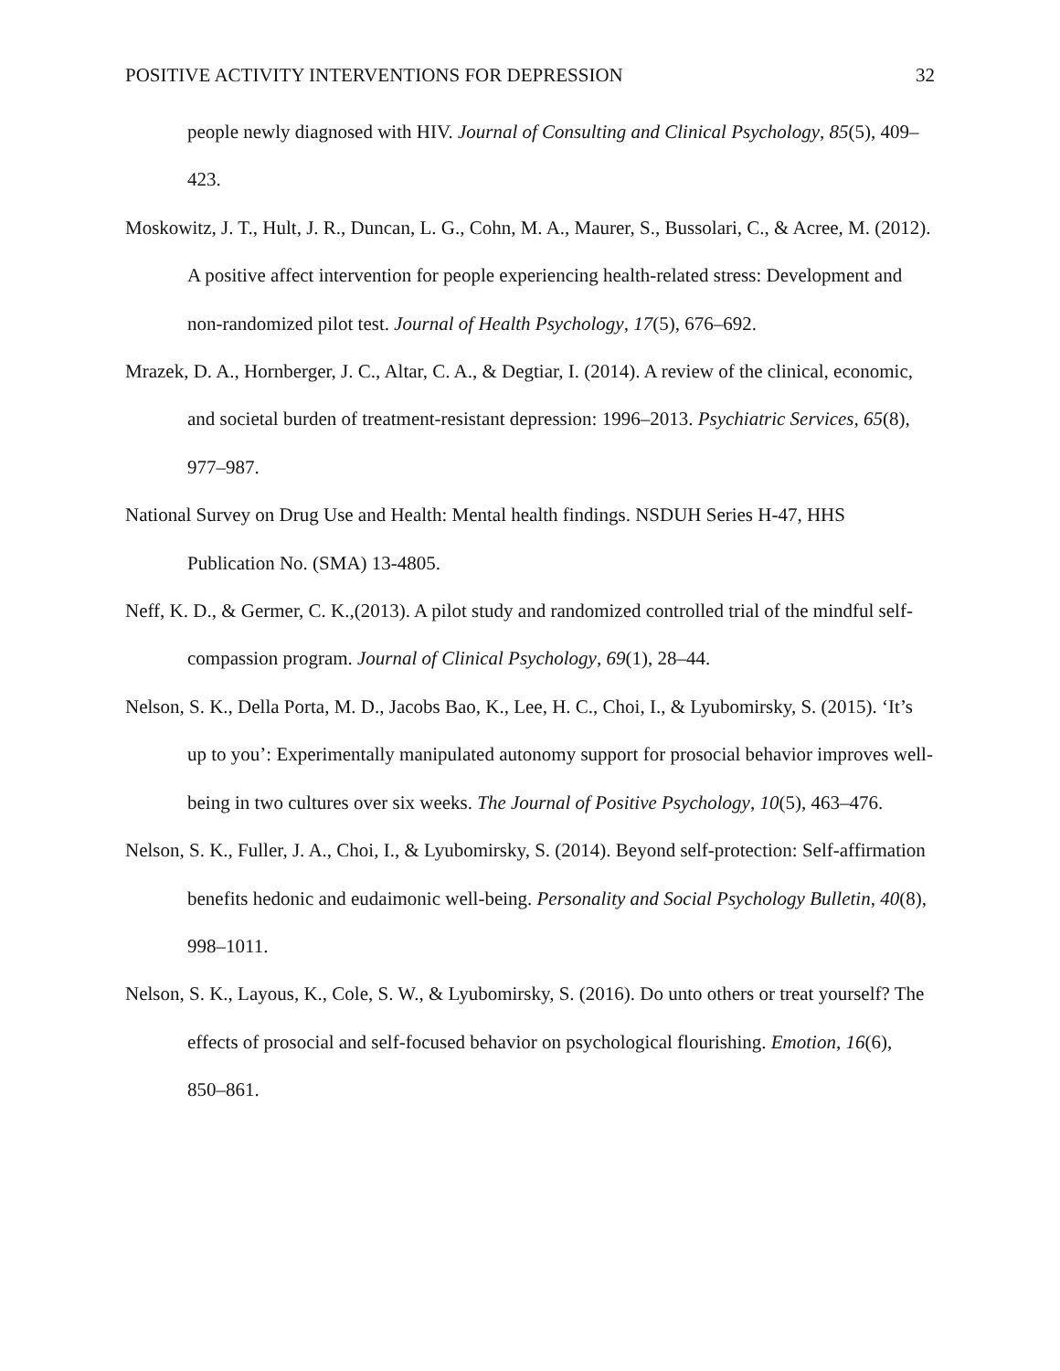POSITIVE ACTIVITY INTERVENTIONS FOR DEPRESSION 32
people newly diagnosed with HIV. Journal of Consulting and Clinical Psychology, 85(5), 409–423.
Moskowitz, J. T., Hult, J. R., Duncan, L. G., Cohn, M. A., Maurer, S., Bussolari, C., & Acree, M. (2012). A positive affect intervention for people experiencing health-related stress: Development and non-randomized pilot test. Journal of Health Psychology, 17(5), 676–692.
Mrazek, D. A., Hornberger, J. C., Altar, C. A., & Degtiar, I. (2014). A review of the clinical, economic, and societal burden of treatment-resistant depression: 1996–2013. Psychiatric Services, 65(8), 977–987.
National Survey on Drug Use and Health: Mental health findings. NSDUH Series H-47, HHS Publication No. (SMA) 13-4805.
Neff, K. D., & Germer, C. K.,(2013). A pilot study and randomized controlled trial of the mindful self-compassion program. Journal of Clinical Psychology, 69(1), 28–44.
Nelson, S. K., Della Porta, M. D., Jacobs Bao, K., Lee, H. C., Choi, I., & Lyubomirsky, S. (2015). ‘It’s up to you’: Experimentally manipulated autonomy support for prosocial behavior improves well-being in two cultures over six weeks. The Journal of Positive Psychology, 10(5), 463–476.
Nelson, S. K., Fuller, J. A., Choi, I., & Lyubomirsky, S. (2014). Beyond self-protection: Self-affirmation benefits hedonic and eudaimonic well-being. Personality and Social Psychology Bulletin, 40(8), 998–1011.
Nelson, S. K., Layous, K., Cole, S. W., & Lyubomirsky, S. (2016). Do unto others or treat yourself? The effects of prosocial and self-focused behavior on psychological flourishing. Emotion, 16(6), 850–861.